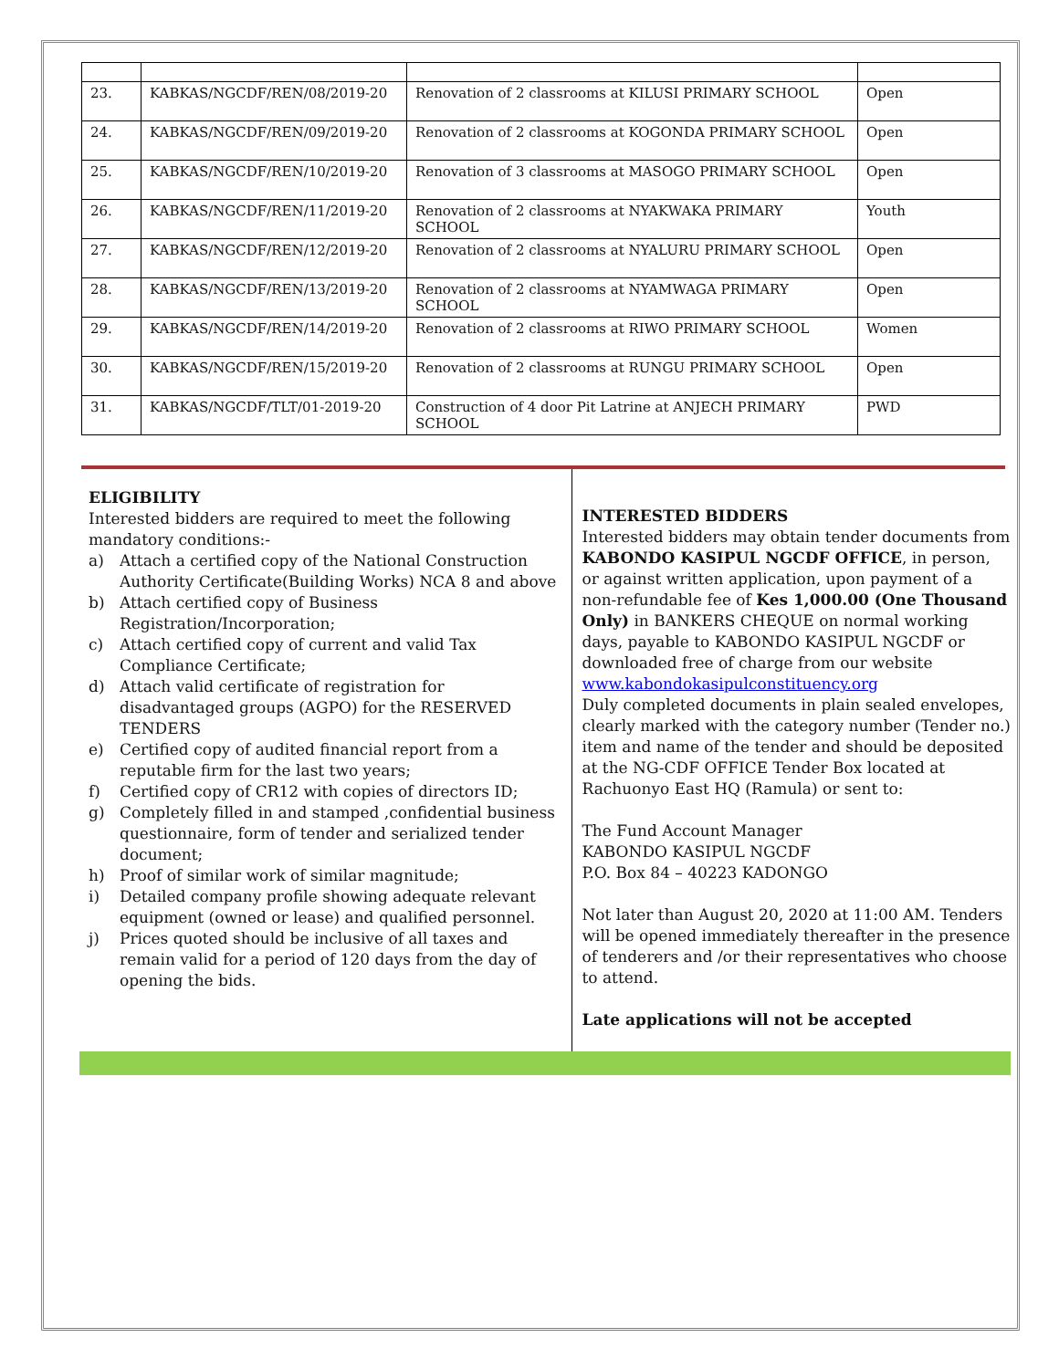| 23. | KABKAS/NGCDF/REN/08/2019-20 | Renovation of 2 classrooms at KILUSI PRIMARY SCHOOL | Open |
| 24. | KABKAS/NGCDF/REN/09/2019-20 | Renovation of 2 classrooms at KOGONDA PRIMARY SCHOOL | Open |
| 25. | KABKAS/NGCDF/REN/10/2019-20 | Renovation of 3 classrooms at MASOGO PRIMARY SCHOOL | Open |
| 26. | KABKAS/NGCDF/REN/11/2019-20 | Renovation of 2 classrooms at NYAKWAKA PRIMARY SCHOOL | Youth |
| 27. | KABKAS/NGCDF/REN/12/2019-20 | Renovation of 2 classrooms at NYALURU PRIMARY SCHOOL | Open |
| 28. | KABKAS/NGCDF/REN/13/2019-20 | Renovation of 2 classrooms at NYAMWAGA PRIMARY SCHOOL | Open |
| 29. | KABKAS/NGCDF/REN/14/2019-20 | Renovation of 2 classrooms at RIWO PRIMARY SCHOOL | Women |
| 30. | KABKAS/NGCDF/REN/15/2019-20 | Renovation of 2 classrooms at RUNGU PRIMARY SCHOOL | Open |
| 31. | KABKAS/NGCDF/TLT/01-2019-20 | Construction of 4 door Pit Latrine at ANJECH PRIMARY SCHOOL | PWD |
ELIGIBILITY
Interested bidders are required to meet the following mandatory conditions:-
a) Attach a certified copy of the National Construction Authority Certificate(Building Works) NCA 8 and above
b) Attach certified copy of Business Registration/Incorporation;
c) Attach certified copy of current and valid Tax Compliance Certificate;
d) Attach valid certificate of registration for disadvantaged groups (AGPO) for the RESERVED TENDERS
e) Certified copy of audited financial report from a reputable firm for the last two years;
f) Certified copy of CR12 with copies of directors ID;
g) Completely filled in and stamped ,confidential business questionnaire, form of tender and serialized tender document;
h) Proof of similar work of similar magnitude;
i) Detailed company profile showing adequate relevant equipment (owned or lease) and qualified personnel.
j) Prices quoted should be inclusive of all taxes and remain valid for a period of 120 days from the day of opening the bids.
INTERESTED BIDDERS
Interested bidders may obtain tender documents from KABONDO KASIPUL NGCDF OFFICE, in person, or against written application, upon payment of a non-refundable fee of Kes 1,000.00 (One Thousand Only) in BANKERS CHEQUE on normal working days, payable to KABONDO KASIPUL NGCDF or downloaded free of charge from our website www.kabondokasipulconstituency.org
Duly completed documents in plain sealed envelopes, clearly marked with the category number (Tender no.) item and name of the tender and should be deposited at the NG-CDF OFFICE Tender Box located at Rachuonyo East HQ (Ramula) or sent to:
The Fund Account Manager
KABONDO KASIPUL NGCDF
P.O. Box 84 – 40223 KADONGO
Not later than August 20, 2020 at 11:00 AM. Tenders will be opened immediately thereafter in the presence of tenderers and /or their representatives who choose to attend.
Late applications will not be accepted